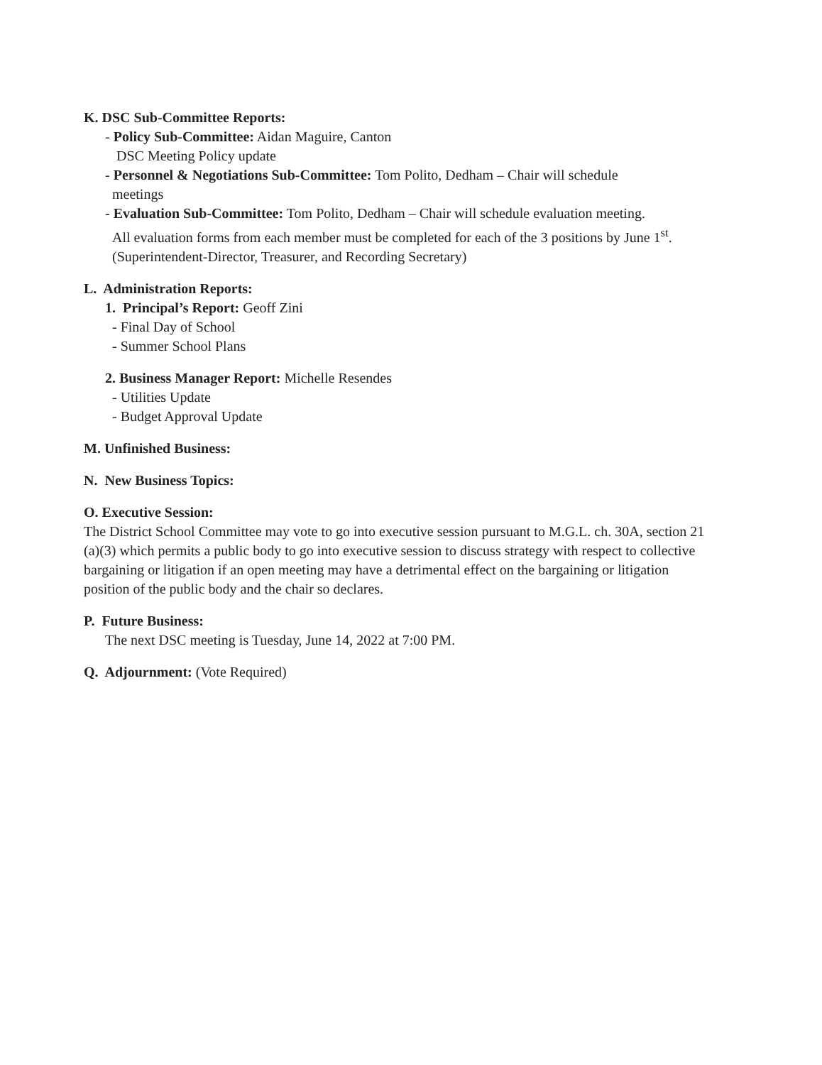K. DSC Sub-Committee Reports:
- Policy Sub-Committee: Aidan Maguire, Canton
DSC Meeting Policy update
- Personnel & Negotiations Sub-Committee: Tom Polito, Dedham – Chair will schedule
meetings
- Evaluation Sub-Committee: Tom Polito, Dedham – Chair will schedule evaluation meeting.
All evaluation forms from each member must be completed for each of the 3 positions by June 1<sup>st</sup>. (Superintendent-Director, Treasurer, and Recording Secretary)
L. Administration Reports:
1. Principal’s Report: Geoff Zini
- Final Day of School
- Summer School Plans
2. Business Manager Report: Michelle Resendes
- Utilities Update
- Budget Approval Update
M. Unfinished Business:
N. New Business Topics:
O. Executive Session:
The District School Committee may vote to go into executive session pursuant to M.G.L. ch. 30A, section 21 (a)(3) which permits a public body to go into executive session to discuss strategy with respect to collective bargaining or litigation if an open meeting may have a detrimental effect on the bargaining or litigation position of the public body and the chair so declares.
P. Future Business:
The next DSC meeting is Tuesday, June 14, 2022 at 7:00 PM.
Q. Adjournment: (Vote Required)